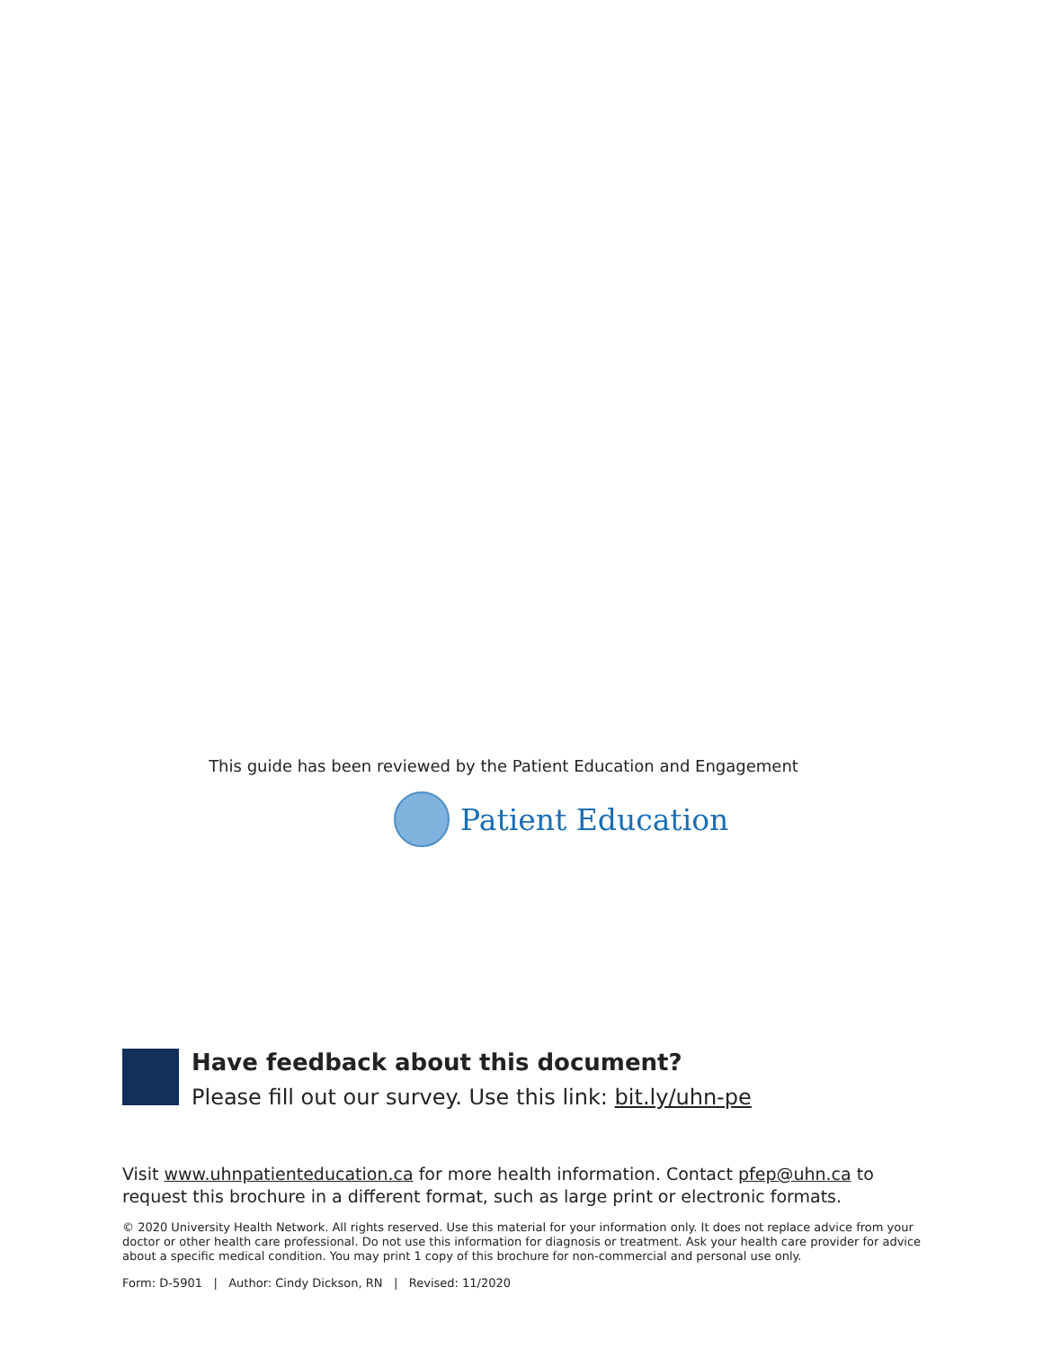This guide has been reviewed by the Patient Education and Engagement
Patient Education
Have feedback about this document?
Please fill out our survey. Use this link: bit.ly/uhn-pe
Visit www.uhnpatienteducation.ca for more health information. Contact pfep@uhn.ca to request this brochure in a different format, such as large print or electronic formats.
© 2020 University Health Network. All rights reserved. Use this material for your information only. It does not replace advice from your doctor or other health care professional. Do not use this information for diagnosis or treatment. Ask your health care provider for advice about a specific medical condition. You may print 1 copy of this brochure for non-commercial and personal use only.
Form: D-5901 | Author: Cindy Dickson, RN | Revised: 11/2020